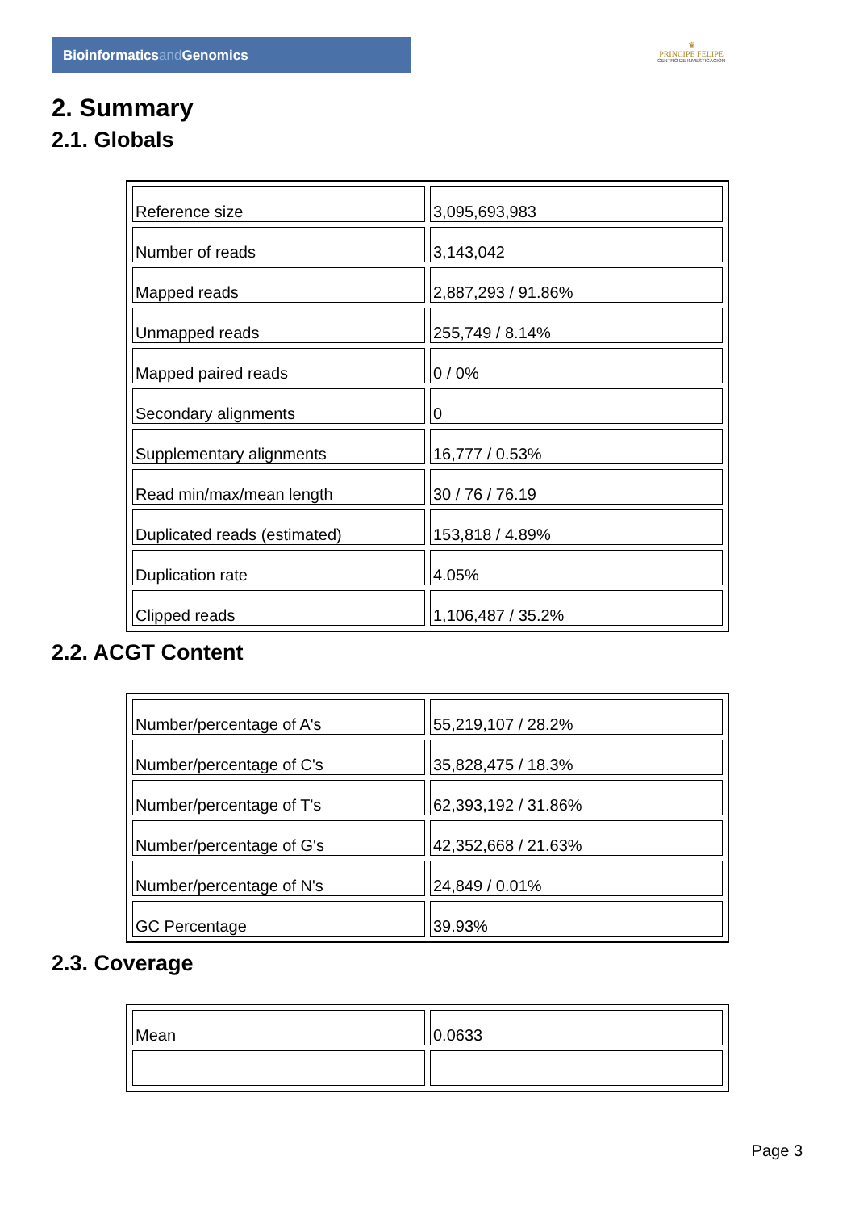Bioinformaticsand Genomics
♛
PRINCIPE FELIPE
CENTRO DE INVESTIGACION
2. Summary
2.1. Globals
| Reference size | 3,095,693,983 |
| Number of reads | 3,143,042 |
| Mapped reads | 2,887,293 / 91.86% |
| Unmapped reads | 255,749 / 8.14% |
| Mapped paired reads | 0 / 0% |
| Secondary alignments | 0 |
| Supplementary alignments | 16,777 / 0.53% |
| Read min/max/mean length | 30 / 76 / 76.19 |
| Duplicated reads (estimated) | 153,818 / 4.89% |
| Duplication rate | 4.05% |
| Clipped reads | 1,106,487 / 35.2% |
2.2. ACGT Content
| Number/percentage of A's | 55,219,107 / 28.2% |
| Number/percentage of C's | 35,828,475 / 18.3% |
| Number/percentage of T's | 62,393,192 / 31.86% |
| Number/percentage of G's | 42,352,668 / 21.63% |
| Number/percentage of N's | 24,849 / 0.01% |
| GC Percentage | 39.93% |
2.3. Coverage
| Mean | 0.0633 |
Page 3